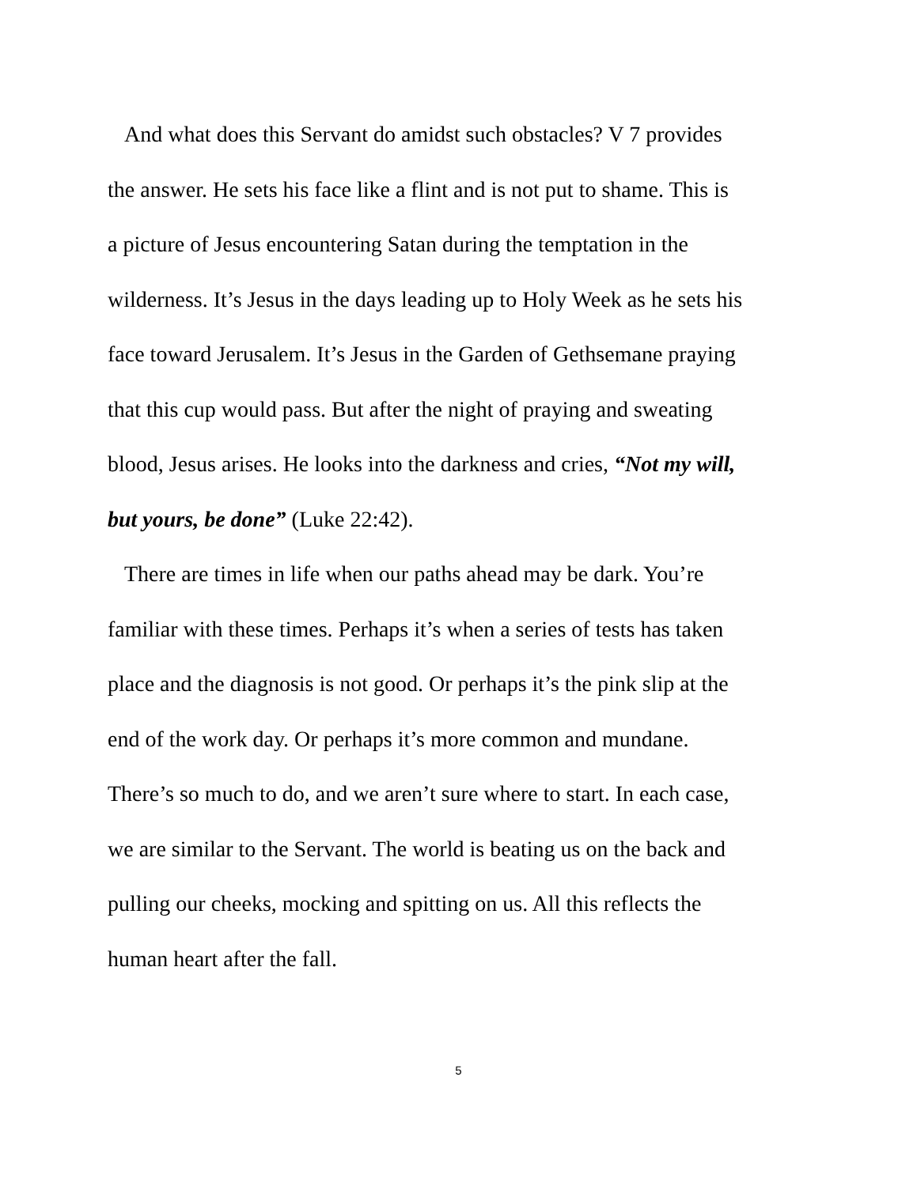And what does this Servant do amidst such obstacles? V 7 provides
the answer. He sets his face like a flint and is not put to shame. This is
a picture of Jesus encountering Satan during the temptation in the
wilderness. It’s Jesus in the days leading up to Holy Week as he sets his
face toward Jerusalem. It’s Jesus in the Garden of Gethsemane praying
that this cup would pass. But after the night of praying and sweating
blood, Jesus arises. He looks into the darkness and cries, “Not my will,
but yours, be done” (Luke 22:42).
There are times in life when our paths ahead may be dark. You’re
familiar with these times. Perhaps it’s when a series of tests has taken
place and the diagnosis is not good. Or perhaps it’s the pink slip at the
end of the work day. Or perhaps it’s more common and mundane.
There’s so much to do, and we aren’t sure where to start. In each case,
we are similar to the Servant. The world is beating us on the back and
pulling our cheeks, mocking and spitting on us. All this reflects the
human heart after the fall.
5